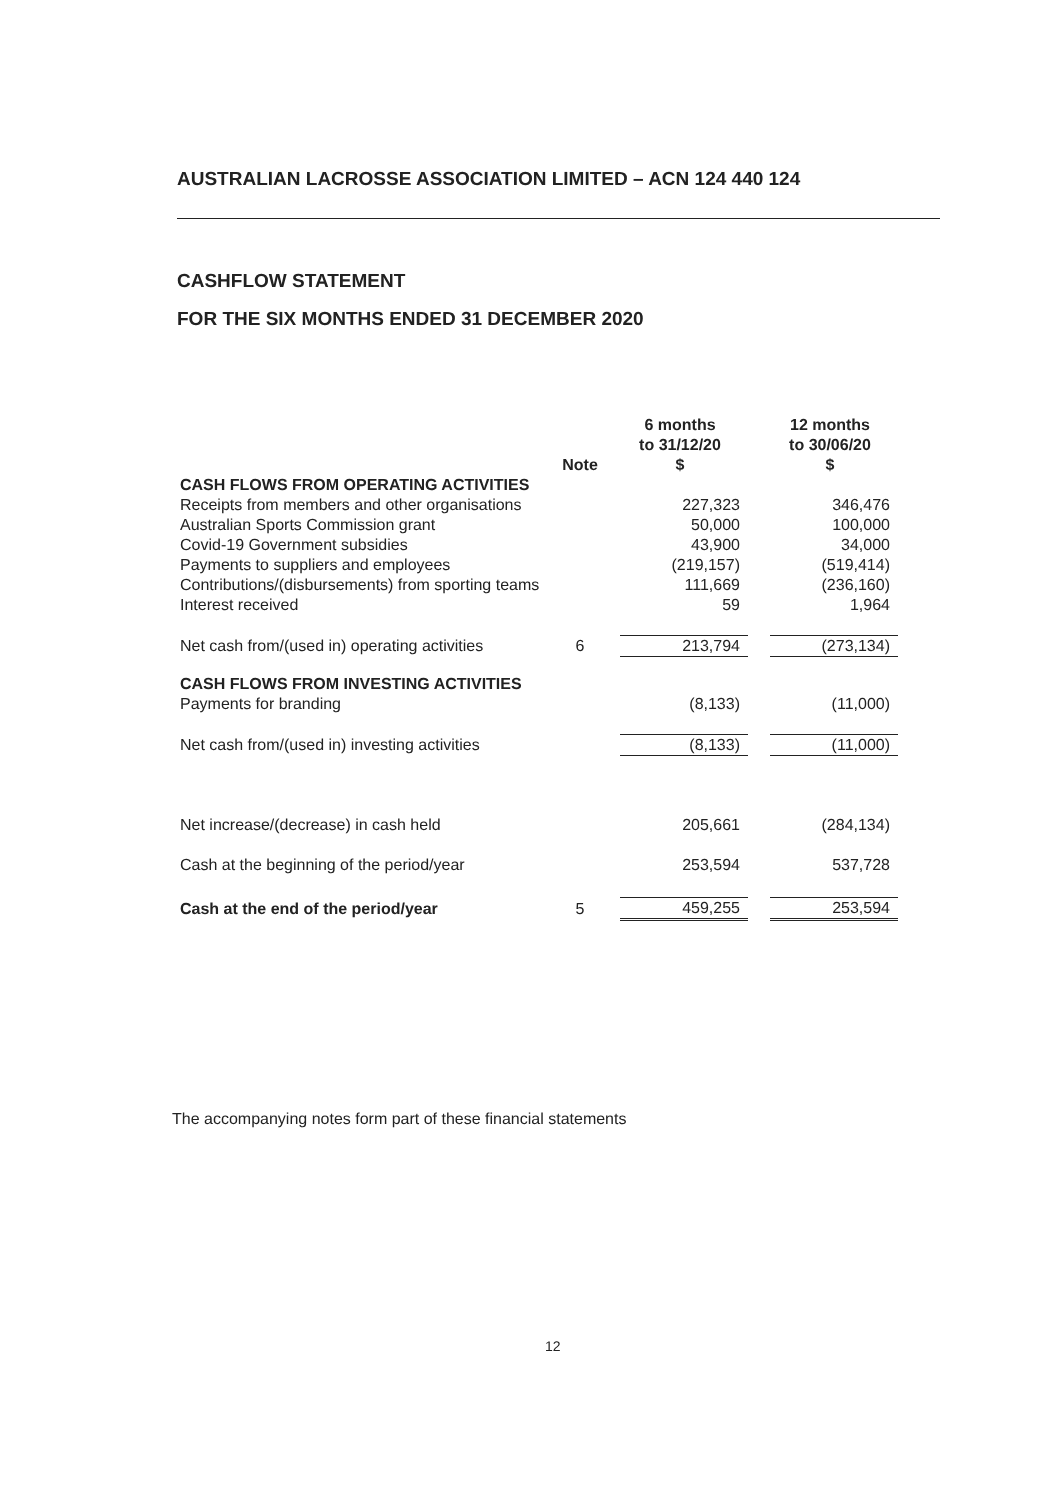AUSTRALIAN LACROSSE ASSOCIATION LIMITED – ACN 124 440 124
CASHFLOW STATEMENT
FOR THE SIX MONTHS ENDED 31 DECEMBER 2020
| | Note | 6 months to 31/12/20 $ | | 12 months to 30/06/20 $ |
| --- | --- | --- | --- | --- |
| CASH FLOWS FROM OPERATING ACTIVITIES | | | | |
| Receipts from members and other organisations | | 227,323 | | 346,476 |
| Australian Sports Commission grant | | 50,000 | | 100,000 |
| Covid-19 Government subsidies | | 43,900 | | 34,000 |
| Payments to suppliers and employees | | (219,157) | | (519,414) |
| Contributions/(disbursements) from sporting teams | | 111,669 | | (236,160) |
| Interest received | | 59 | | 1,964 |
| Net cash from/(used in) operating activities | 6 | 213,794 | | (273,134) |
| CASH FLOWS FROM INVESTING ACTIVITIES | | | | |
| Payments for branding | | (8,133) | | (11,000) |
| Net cash from/(used in) investing activities | | (8,133) | | (11,000) |
| Net increase/(decrease) in cash held | | 205,661 | | (284,134) |
| Cash at the beginning of the period/year | | 253,594 | | 537,728 |
| Cash at the end of the period/year | 5 | 459,255 | | 253,594 |
The accompanying notes form part of these financial statements
12